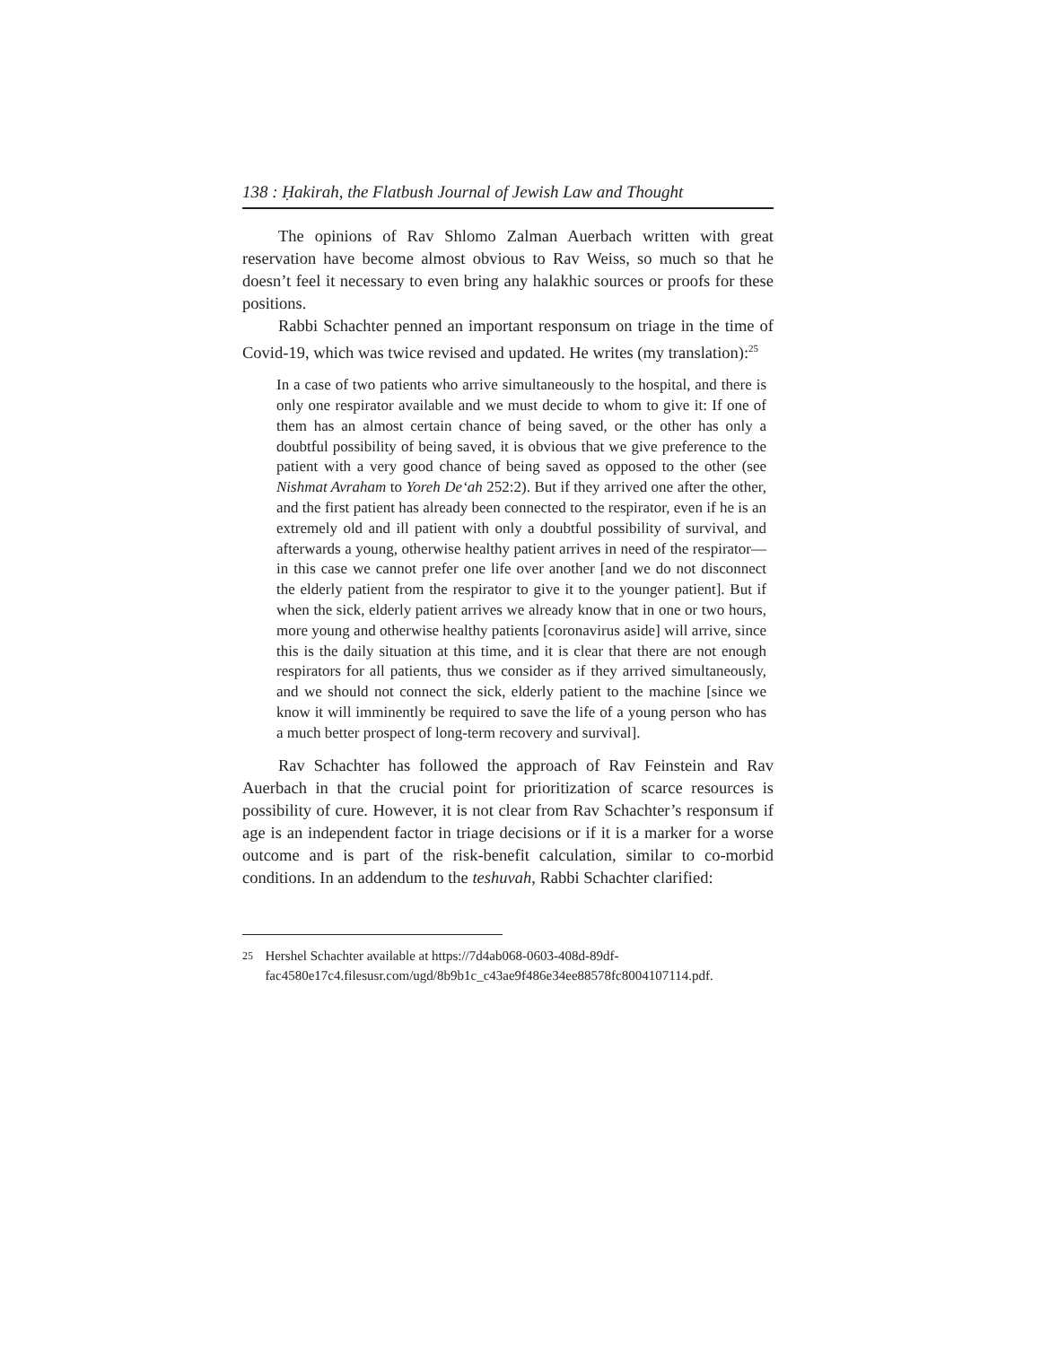138 : Ḥakirah, the Flatbush Journal of Jewish Law and Thought
The opinions of Rav Shlomo Zalman Auerbach written with great reservation have become almost obvious to Rav Weiss, so much so that he doesn’t feel it necessary to even bring any halakhic sources or proofs for these positions.
Rabbi Schachter penned an important responsum on triage in the time of Covid-19, which was twice revised and updated. He writes (my translation):<sup>25</sup>
In a case of two patients who arrive simultaneously to the hospital, and there is only one respirator available and we must decide to whom to give it: If one of them has an almost certain chance of being saved, or the other has only a doubtful possibility of being saved, it is obvious that we give preference to the patient with a very good chance of being saved as opposed to the other (see Nishmat Avraham to Yoreh De‘ah 252:2). But if they arrived one after the other, and the first patient has already been connected to the respirator, even if he is an extremely old and ill patient with only a doubtful possibility of survival, and afterwards a young, otherwise healthy patient arrives in need of the respirator—in this case we cannot prefer one life over another [and we do not disconnect the elderly patient from the respirator to give it to the younger patient]. But if when the sick, elderly patient arrives we already know that in one or two hours, more young and otherwise healthy patients [coronavirus aside] will arrive, since this is the daily situation at this time, and it is clear that there are not enough respirators for all patients, thus we consider as if they arrived simultaneously, and we should not connect the sick, elderly patient to the machine [since we know it will imminently be required to save the life of a young person who has a much better prospect of long-term recovery and survival].
Rav Schachter has followed the approach of Rav Feinstein and Rav Auerbach in that the crucial point for prioritization of scarce resources is possibility of cure. However, it is not clear from Rav Schachter’s responsum if age is an independent factor in triage decisions or if it is a marker for a worse outcome and is part of the risk-benefit calculation, similar to co-morbid conditions. In an addendum to the teshuvah, Rabbi Schachter clarified:
<sup>25</sup> Hershel Schachter available at https://7d4ab068-0603-408d-89df-fac4580e17c4.filesusr.com/ugd/8b9b1c_c43ae9f486e34ee88578fc8004107114.pdf.